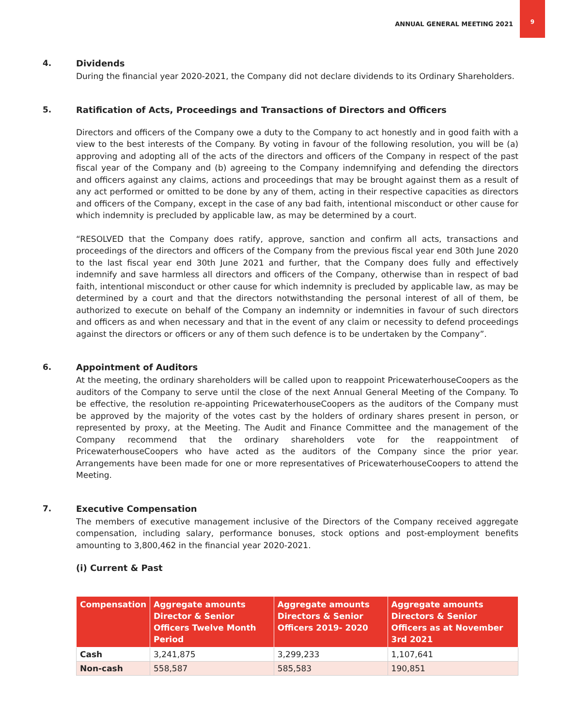ANNUAL GENERAL MEETING 2021
9
4. Dividends
During the financial year 2020-2021, the Company did not declare dividends to its Ordinary Shareholders.
5. Ratification of Acts, Proceedings and Transactions of Directors and Officers
Directors and officers of the Company owe a duty to the Company to act honestly and in good faith with a view to the best interests of the Company. By voting in favour of the following resolution, you will be (a) approving and adopting all of the acts of the directors and officers of the Company in respect of the past fiscal year of the Company and (b) agreeing to the Company indemnifying and defending the directors and officers against any claims, actions and proceedings that may be brought against them as a result of any act performed or omitted to be done by any of them, acting in their respective capacities as directors and officers of the Company, except in the case of any bad faith, intentional misconduct or other cause for which indemnity is precluded by applicable law, as may be determined by a court.
“RESOLVED that the Company does ratify, approve, sanction and confirm all acts, transactions and proceedings of the directors and officers of the Company from the previous fiscal year end 30th June 2020 to the last fiscal year end 30th June 2021 and further, that the Company does fully and effectively indemnify and save harmless all directors and officers of the Company, otherwise than in respect of bad faith, intentional misconduct or other cause for which indemnity is precluded by applicable law, as may be determined by a court and that the directors notwithstanding the personal interest of all of them, be authorized to execute on behalf of the Company an indemnity or indemnities in favour of such directors and officers as and when necessary and that in the event of any claim or necessity to defend proceedings against the directors or officers or any of them such defence is to be undertaken by the Company”.
6. Appointment of Auditors
At the meeting, the ordinary shareholders will be called upon to reappoint PricewaterhouseCoopers as the auditors of the Company to serve until the close of the next Annual General Meeting of the Company. To be effective, the resolution re-appointing PricewaterhouseCoopers as the auditors of the Company must be approved by the majority of the votes cast by the holders of ordinary shares present in person, or represented by proxy, at the Meeting. The Audit and Finance Committee and the management of the Company recommend that the ordinary shareholders vote for the reappointment of PricewaterhouseCoopers who have acted as the auditors of the Company since the prior year. Arrangements have been made for one or more representatives of PricewaterhouseCoopers to attend the Meeting.
7. Executive Compensation
The members of executive management inclusive of the Directors of the Company received aggregate compensation, including salary, performance bonuses, stock options and post-employment benefits amounting to 3,800,462 in the financial year 2020-2021.
(i) Current & Past
| Compensation | Aggregate amounts Director & Senior Officers Twelve Month Period | Aggregate amounts Directors & Senior Officers 2019- 2020 | Aggregate amounts Directors & Senior Officers as at November 3rd 2021 |
| --- | --- | --- | --- |
| Cash | 3,241,875 | 3,299,233 | 1,107,641 |
| Non-cash | 558,587 | 585,583 | 190,851 |